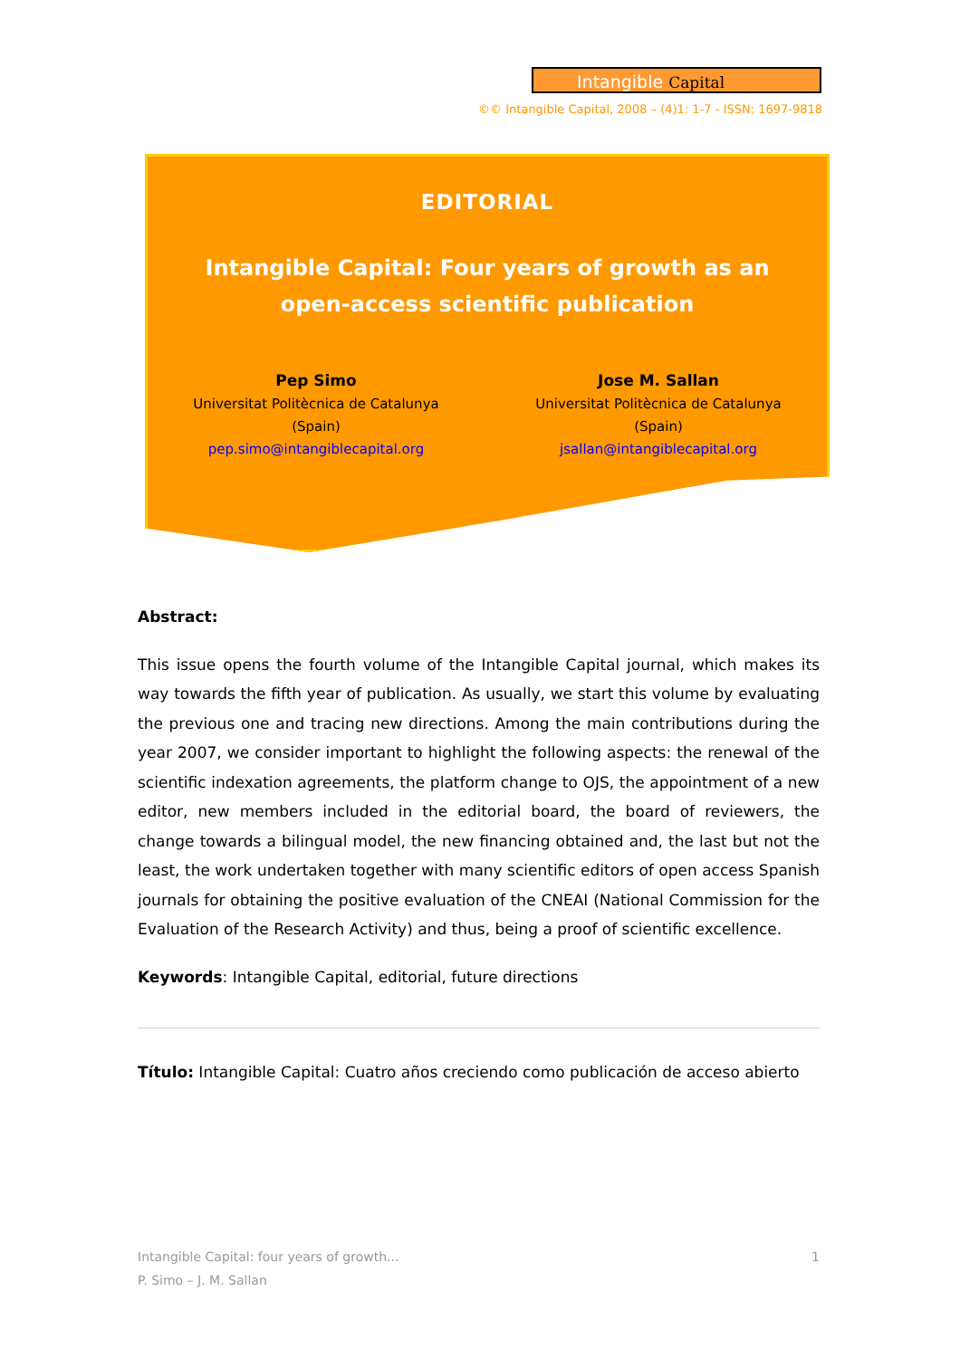Intangible Capital
©© Intangible Capital, 2008 – (4)1: 1-7 - ISSN: 1697-9818
EDITORIAL
Intangible Capital: Four years of growth as an open-access scientific publication
Pep Simo
Universitat Politècnica de Catalunya
(Spain)
pep.simo@intangiblecapital.org
Jose M. Sallan
Universitat Politècnica de Catalunya
(Spain)
jsallan@intangiblecapital.org
Abstract:
This issue opens the fourth volume of the Intangible Capital journal, which makes its way towards the fifth year of publication. As usually, we start this volume by evaluating the previous one and tracing new directions. Among the main contributions during the year 2007, we consider important to highlight the following aspects: the renewal of the scientific indexation agreements, the platform change to OJS, the appointment of a new editor, new members included in the editorial board, the board of reviewers, the change towards a bilingual model, the new financing obtained and, the last but not the least, the work undertaken together with many scientific editors of open access Spanish journals for obtaining the positive evaluation of the CNEAI (National Commission for the Evaluation of the Research Activity) and thus, being a proof of scientific excellence.
Keywords: Intangible Capital, editorial, future directions
Título: Intangible Capital: Cuatro años creciendo como publicación de acceso abierto
Intangible Capital: four years of growth... 1
P. Simo – J. M. Sallan